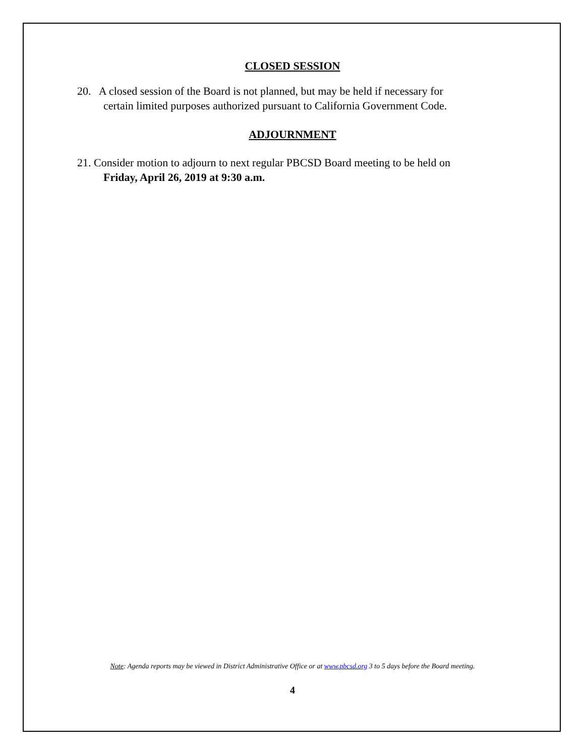CLOSED SESSION
20. A closed session of the Board is not planned, but may be held if necessary for
certain limited purposes authorized pursuant to California Government Code.
ADJOURNMENT
21. Consider motion to adjourn to next regular PBCSD Board meeting to be held on
Friday, April 26, 2019 at 9:30 a.m.
Note: Agenda reports may be viewed in District Administrative Office or at www.pbcsd.org 3 to 5 days before the Board meeting.
4